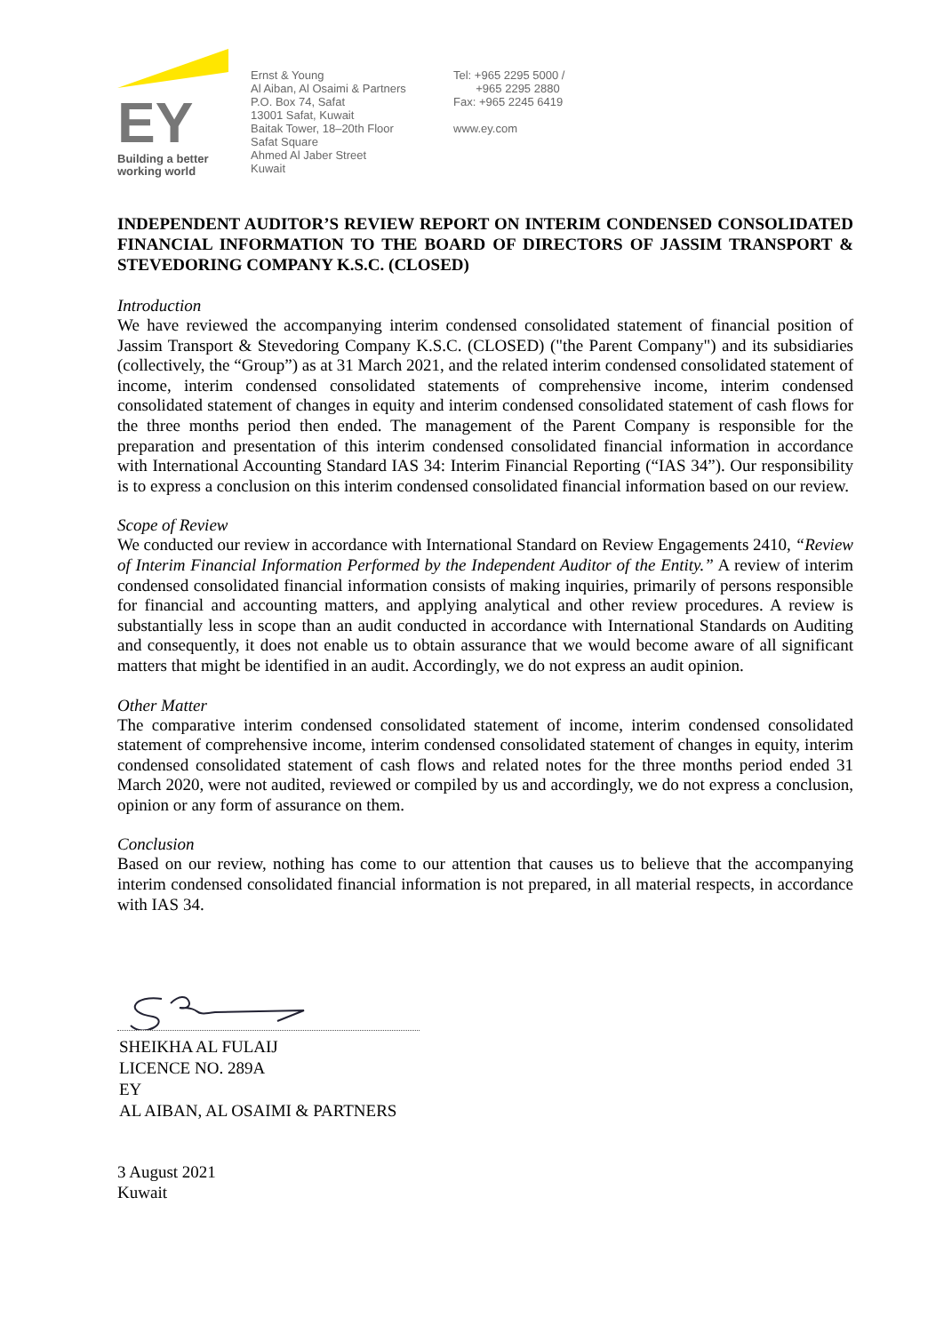EY
Building a better
working world
Ernst & Young
Al Aiban, Al Osaimi & Partners
P.O. Box 74, Safat
13001 Safat, Kuwait
Baitak Tower, 18–20th Floor
Safat Square
Ahmed Al Jaber Street
Kuwait
Tel: +965 2295 5000 /
+965 2295 2880
Fax: +965 2245 6419
www.ey.com
INDEPENDENT AUDITOR’S REVIEW REPORT ON INTERIM CONDENSED CONSOLIDATED FINANCIAL INFORMATION TO THE BOARD OF DIRECTORS OF JASSIM TRANSPORT & STEVEDORING COMPANY K.S.C. (CLOSED)
Introduction
We have reviewed the accompanying interim condensed consolidated statement of financial position of Jassim Transport & Stevedoring Company K.S.C. (CLOSED) ("the Parent Company") and its subsidiaries (collectively, the “Group”) as at 31 March 2021, and the related interim condensed consolidated statement of income, interim condensed consolidated statements of comprehensive income, interim condensed consolidated statement of changes in equity and interim condensed consolidated statement of cash flows for the three months period then ended. The management of the Parent Company is responsible for the preparation and presentation of this interim condensed consolidated financial information in accordance with International Accounting Standard IAS 34: Interim Financial Reporting (“IAS 34”). Our responsibility is to express a conclusion on this interim condensed consolidated financial information based on our review.
Scope of Review
We conducted our review in accordance with International Standard on Review Engagements 2410, “Review of Interim Financial Information Performed by the Independent Auditor of the Entity.” A review of interim condensed consolidated financial information consists of making inquiries, primarily of persons responsible for financial and accounting matters, and applying analytical and other review procedures. A review is substantially less in scope than an audit conducted in accordance with International Standards on Auditing and consequently, it does not enable us to obtain assurance that we would become aware of all significant matters that might be identified in an audit. Accordingly, we do not express an audit opinion.
Other Matter
The comparative interim condensed consolidated statement of income, interim condensed consolidated statement of comprehensive income, interim condensed consolidated statement of changes in equity, interim condensed consolidated statement of cash flows and related notes for the three months period ended 31 March 2020, were not audited, reviewed or compiled by us and accordingly, we do not express a conclusion, opinion or any form of assurance on them.
Conclusion
Based on our review, nothing has come to our attention that causes us to believe that the accompanying interim condensed consolidated financial information is not prepared, in all material respects, in accordance with IAS 34.
SHEIKHA AL FULAIJ
LICENCE NO. 289A
EY
AL AIBAN, AL OSAIMI & PARTNERS
3 August 2021
Kuwait